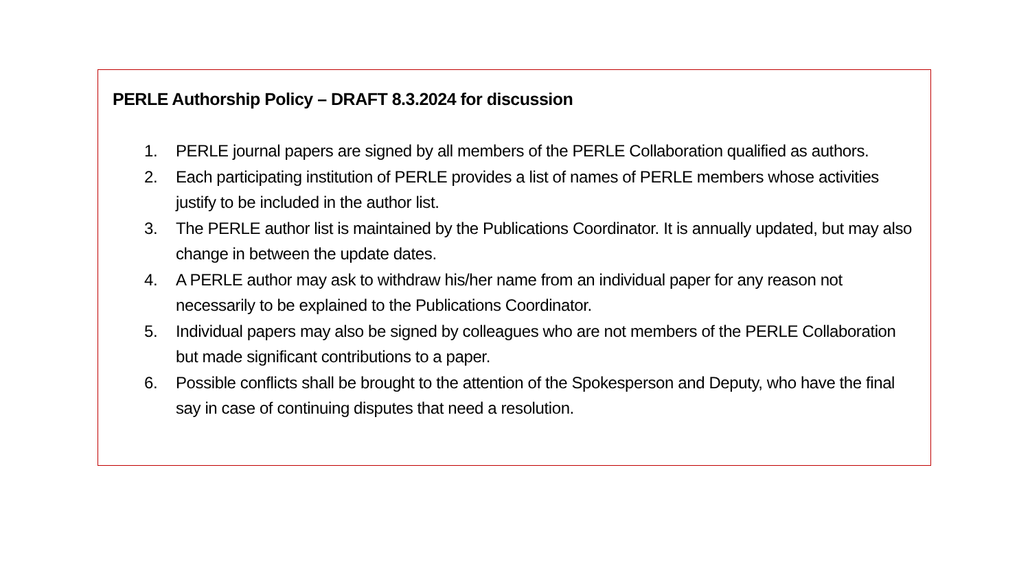PERLE Authorship Policy – DRAFT 8.3.2024 for discussion
1. PERLE journal papers are signed by all members of the PERLE Collaboration qualified as authors.
2. Each participating institution of PERLE provides a list of names of PERLE members whose activities justify to be included in the author list.
3. The PERLE author list is maintained by the Publications Coordinator. It is annually updated, but may also change in between the update dates.
4. A PERLE author may ask to withdraw his/her name from an individual paper for any reason not necessarily to be explained to the Publications Coordinator.
5. Individual papers may also be signed by colleagues who are not members of the PERLE Collaboration but made significant contributions to a paper.
6. Possible conflicts shall be brought to the attention of the Spokesperson and Deputy, who have the final say in case of continuing disputes that need a resolution.